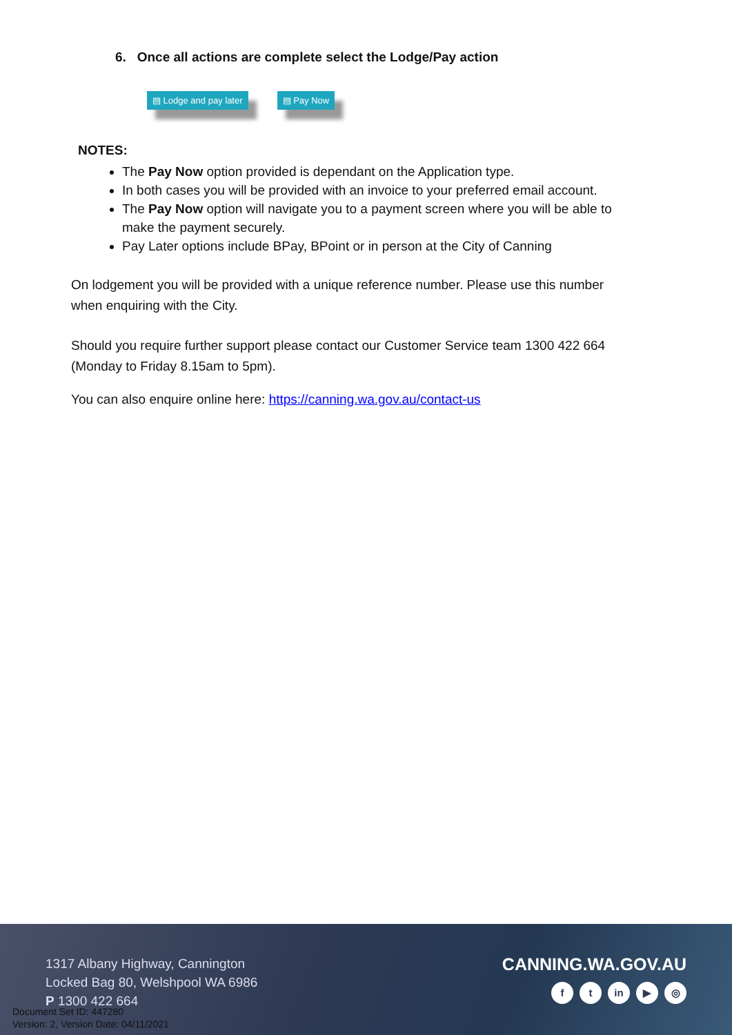6. Once all actions are complete select the Lodge/Pay action
▤ Lodge and pay later ▤ Pay Now
NOTES:
The Pay Now option provided is dependant on the Application type.
In both cases you will be provided with an invoice to your preferred email account.
The Pay Now option will navigate you to a payment screen where you will be able to make the payment securely.
Pay Later options include BPay, BPoint or in person at the City of Canning
On lodgement you will be provided with a unique reference number. Please use this number when enquiring with the City.
Should you require further support please contact our Customer Service team 1300 422 664 (Monday to Friday 8.15am to 5pm).
You can also enquire online here: https://canning.wa.gov.au/contact-us
1317 Albany Highway, Cannington
Locked Bag 80, Welshpool WA 6986
P 1300 422 664
Document Set ID: 447280
Version: 2, Version Date: 04/11/2021
CANNING.WA.GOV.AU
ft in ▶ ◎